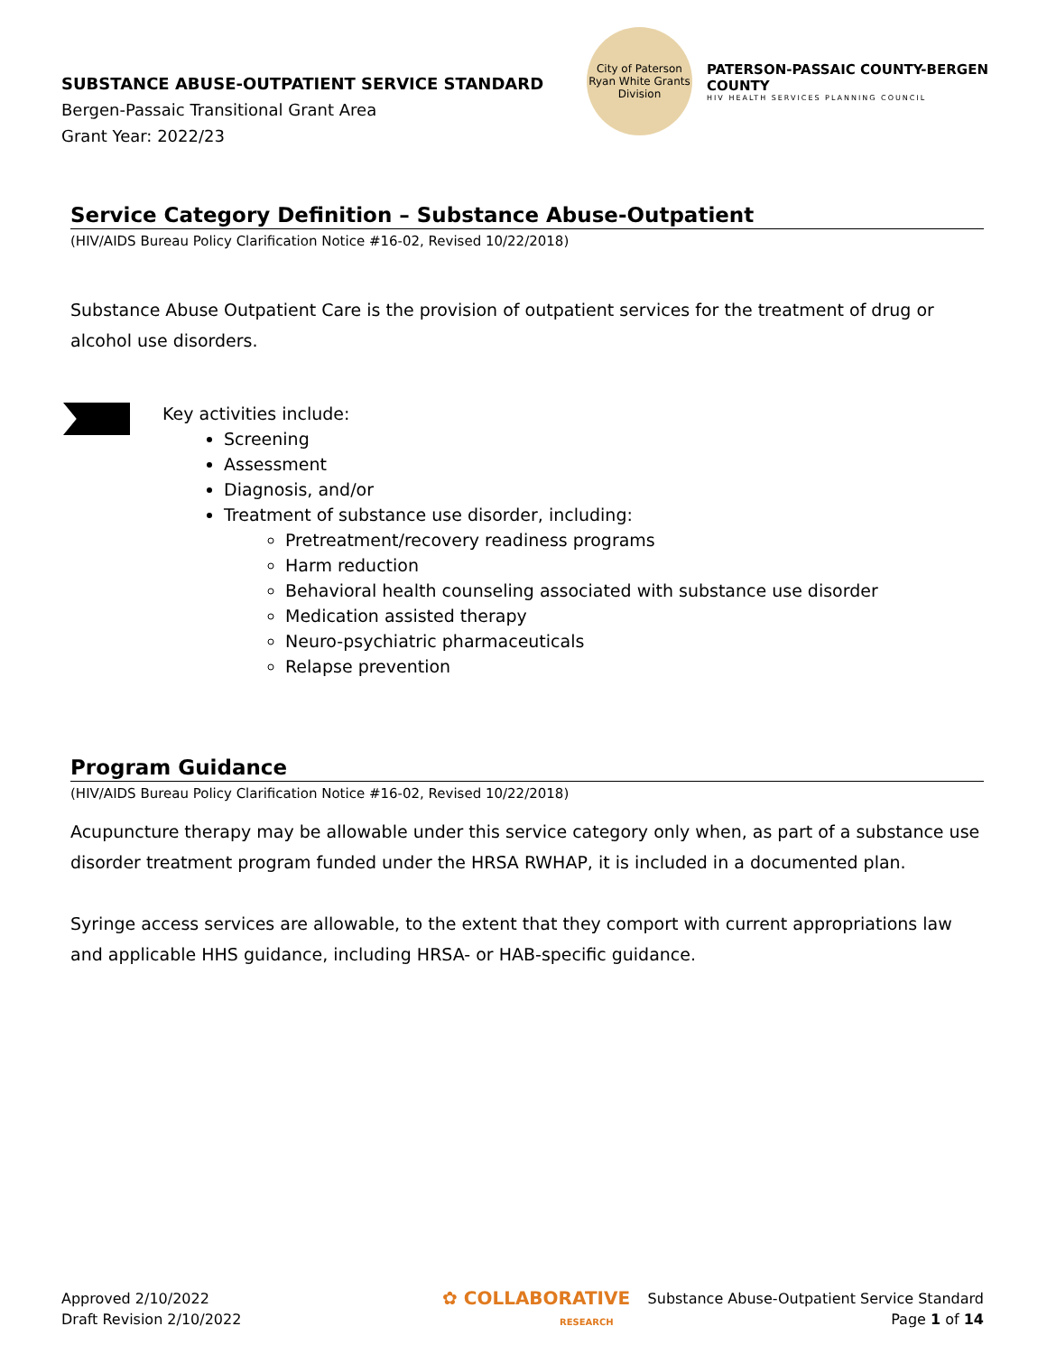SUBSTANCE ABUSE-OUTPATIENT SERVICE STANDARD
Bergen-Passaic Transitional Grant Area
Grant Year: 2022/23
City of Paterson
Ryan White Grants Division
PATERSON-PASSAIC COUNTY-BERGEN COUNTY
HIV HEALTH SERVICES PLANNING COUNCIL
Service Category Definition – Substance Abuse-Outpatient
(HIV/AIDS Bureau Policy Clarification Notice #16-02, Revised 10/22/2018)
Substance Abuse Outpatient Care is the provision of outpatient services for the treatment of drug or alcohol use disorders.
Key activities include:
Screening
Assessment
Diagnosis, and/or
Treatment of substance use disorder, including:
Pretreatment/recovery readiness programs
Harm reduction
Behavioral health counseling associated with substance use disorder
Medication assisted therapy
Neuro-psychiatric pharmaceuticals
Relapse prevention
Program Guidance
(HIV/AIDS Bureau Policy Clarification Notice #16-02, Revised 10/22/2018)
Acupuncture therapy may be allowable under this service category only when, as part of a substance use disorder treatment program funded under the HRSA RWHAP, it is included in a documented plan.
Syringe access services are allowable, to the extent that they comport with current appropriations law and applicable HHS guidance, including HRSA- or HAB-specific guidance.
Approved 2/10/2022
Draft Revision 2/10/2022
✿ COLLABORATIVE
RESEARCH
Substance Abuse-Outpatient Service Standard
Page 1 of 14